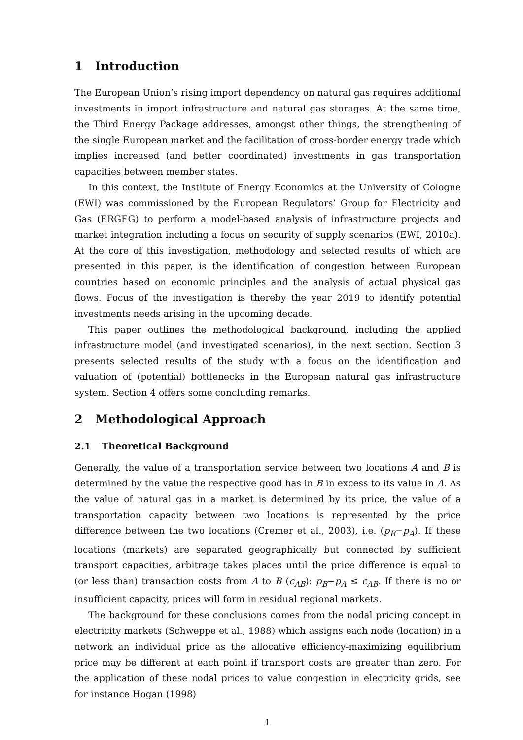1 Introduction
The European Union’s rising import dependency on natural gas requires additional investments in import infrastructure and natural gas storages. At the same time, the Third Energy Package addresses, amongst other things, the strengthening of the single European market and the facilitation of cross-border energy trade which implies increased (and better coordinated) investments in gas transportation capacities between member states.
In this context, the Institute of Energy Economics at the University of Cologne (EWI) was commissioned by the European Regulators’ Group for Electricity and Gas (ERGEG) to perform a model-based analysis of infrastructure projects and market integration including a focus on security of supply scenarios (EWI, 2010a). At the core of this investigation, methodology and selected results of which are presented in this paper, is the identification of congestion between European countries based on economic principles and the analysis of actual physical gas flows. Focus of the investigation is thereby the year 2019 to identify potential investments needs arising in the upcoming decade.
This paper outlines the methodological background, including the applied infrastructure model (and investigated scenarios), in the next section. Section 3 presents selected results of the study with a focus on the identification and valuation of (potential) bottlenecks in the European natural gas infrastructure system. Section 4 offers some concluding remarks.
2 Methodological Approach
2.1 Theoretical Background
Generally, the value of a transportation service between two locations A and B is determined by the value the respective good has in B in excess to its value in A. As the value of natural gas in a market is determined by its price, the value of a transportation capacity between two locations is represented by the price difference between the two locations (Cremer et al., 2003), i.e. (p<sub>B</sub>−p<sub>A</sub>). If these locations (markets) are separated geographically but connected by sufficient transport capacities, arbitrage takes places until the price difference is equal to (or less than) transaction costs from A to B (c<sub>AB</sub>): p<sub>B</sub>−p<sub>A</sub> ≤ c<sub>AB</sub>. If there is no or insufficient capacity, prices will form in residual regional markets.
The background for these conclusions comes from the nodal pricing concept in electricity markets (Schweppe et al., 1988) which assigns each node (location) in a network an individual price as the allocative efficiency-maximizing equilibrium price may be different at each point if transport costs are greater than zero. For the application of these nodal prices to value congestion in electricity grids, see for instance Hogan (1998)
1